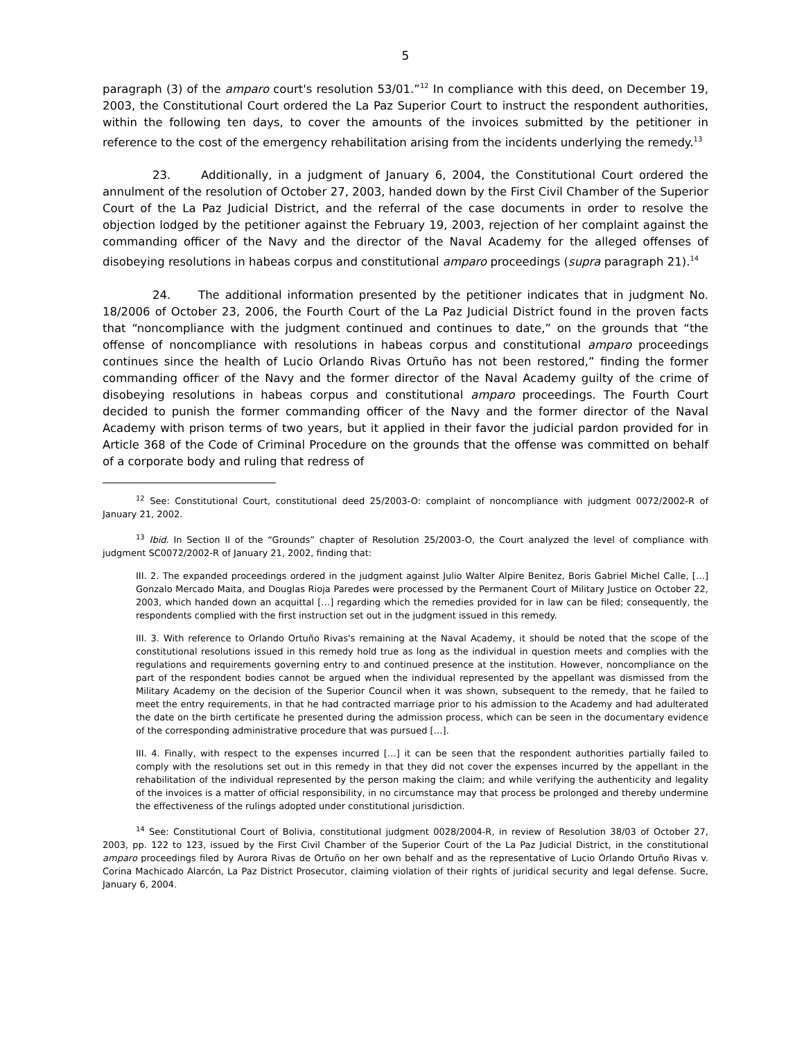5
paragraph (3) of the amparo court's resolution 53/01.”<sup>12</sup> In compliance with this deed, on December 19, 2003, the Constitutional Court ordered the La Paz Superior Court to instruct the respondent authorities, within the following ten days, to cover the amounts of the invoices submitted by the petitioner in reference to the cost of the emergency rehabilitation arising from the incidents underlying the remedy.<sup>13</sup>
23. Additionally, in a judgment of January 6, 2004, the Constitutional Court ordered the annulment of the resolution of October 27, 2003, handed down by the First Civil Chamber of the Superior Court of the La Paz Judicial District, and the referral of the case documents in order to resolve the objection lodged by the petitioner against the February 19, 2003, rejection of her complaint against the commanding officer of the Navy and the director of the Naval Academy for the alleged offenses of disobeying resolutions in habeas corpus and constitutional amparo proceedings (supra paragraph 21).<sup>14</sup>
24. The additional information presented by the petitioner indicates that in judgment No. 18/2006 of October 23, 2006, the Fourth Court of the La Paz Judicial District found in the proven facts that “noncompliance with the judgment continued and continues to date,” on the grounds that “the offense of noncompliance with resolutions in habeas corpus and constitutional amparo proceedings continues since the health of Lucio Orlando Rivas Ortuño has not been restored,” finding the former commanding officer of the Navy and the former director of the Naval Academy guilty of the crime of disobeying resolutions in habeas corpus and constitutional amparo proceedings. The Fourth Court decided to punish the former commanding officer of the Navy and the former director of the Naval Academy with prison terms of two years, but it applied in their favor the judicial pardon provided for in Article 368 of the Code of Criminal Procedure on the grounds that the offense was committed on behalf of a corporate body and ruling that redress of
<sup>12</sup> See: Constitutional Court, constitutional deed 25/2003-O: complaint of noncompliance with judgment 0072/2002-R of January 21, 2002.
<sup>13</sup> Ibid. In Section II of the “Grounds” chapter of Resolution 25/2003-O, the Court analyzed the level of compliance with judgment SC0072/2002-R of January 21, 2002, finding that:
III. 2. The expanded proceedings ordered in the judgment against Julio Walter Alpire Benitez, Boris Gabriel Michel Calle, […] Gonzalo Mercado Maita, and Douglas Rioja Paredes were processed by the Permanent Court of Military Justice on October 22, 2003, which handed down an acquittal […] regarding which the remedies provided for in law can be filed; consequently, the respondents complied with the first instruction set out in the judgment issued in this remedy.
III. 3. With reference to Orlando Ortuño Rivas's remaining at the Naval Academy, it should be noted that the scope of the constitutional resolutions issued in this remedy hold true as long as the individual in question meets and complies with the regulations and requirements governing entry to and continued presence at the institution. However, noncompliance on the part of the respondent bodies cannot be argued when the individual represented by the appellant was dismissed from the Military Academy on the decision of the Superior Council when it was shown, subsequent to the remedy, that he failed to meet the entry requirements, in that he had contracted marriage prior to his admission to the Academy and had adulterated the date on the birth certificate he presented during the admission process, which can be seen in the documentary evidence of the corresponding administrative procedure that was pursued […].
III. 4. Finally, with respect to the expenses incurred […] it can be seen that the respondent authorities partially failed to comply with the resolutions set out in this remedy in that they did not cover the expenses incurred by the appellant in the rehabilitation of the individual represented by the person making the claim; and while verifying the authenticity and legality of the invoices is a matter of official responsibility, in no circumstance may that process be prolonged and thereby undermine the effectiveness of the rulings adopted under constitutional jurisdiction.
<sup>14</sup> See: Constitutional Court of Bolivia, constitutional judgment 0028/2004-R, in review of Resolution 38/03 of October 27, 2003, pp. 122 to 123, issued by the First Civil Chamber of the Superior Court of the La Paz Judicial District, in the constitutional amparo proceedings filed by Aurora Rivas de Ortuño on her own behalf and as the representative of Lucio Orlando Ortuño Rivas v. Corina Machicado Alarcón, La Paz District Prosecutor, claiming violation of their rights of juridical security and legal defense. Sucre, January 6, 2004.